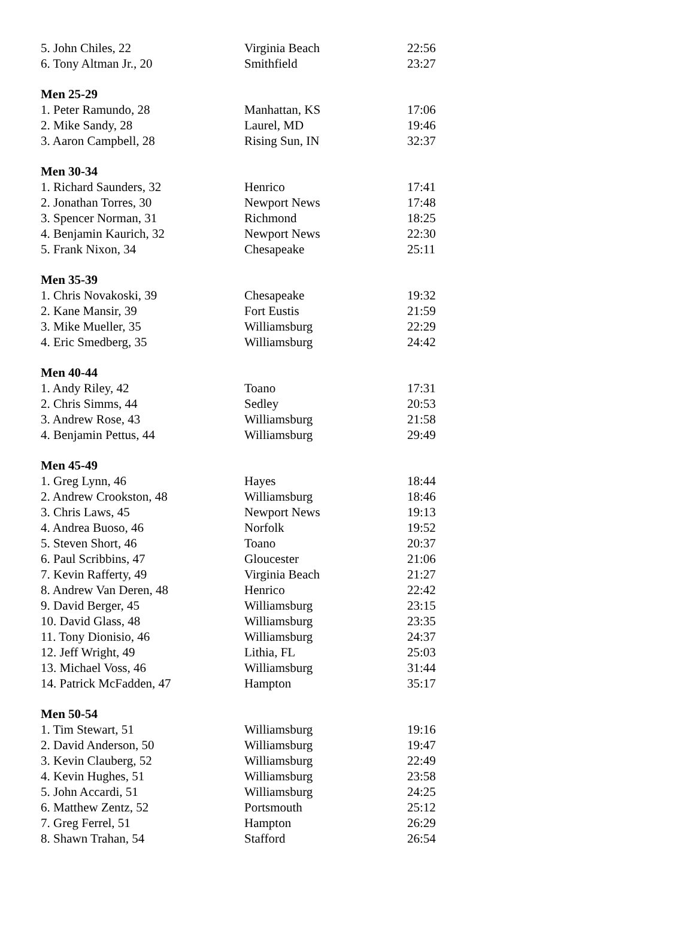| 5. John Chiles, 22 | Virginia Beach | 22:56 |
| 6. Tony Altman Jr., 20 | Smithfield | 23:27 |
| Men 25-29 | | |
| 1. Peter Ramundo, 28 | Manhattan, KS | 17:06 |
| 2. Mike Sandy, 28 | Laurel, MD | 19:46 |
| 3. Aaron Campbell, 28 | Rising Sun, IN | 32:37 |
| Men 30-34 | | |
| 1. Richard Saunders, 32 | Henrico | 17:41 |
| 2. Jonathan Torres, 30 | Newport News | 17:48 |
| 3. Spencer Norman, 31 | Richmond | 18:25 |
| 4. Benjamin Kaurich, 32 | Newport News | 22:30 |
| 5. Frank Nixon, 34 | Chesapeake | 25:11 |
| Men 35-39 | | |
| 1. Chris Novakoski, 39 | Chesapeake | 19:32 |
| 2. Kane Mansir, 39 | Fort Eustis | 21:59 |
| 3. Mike Mueller, 35 | Williamsburg | 22:29 |
| 4. Eric Smedberg, 35 | Williamsburg | 24:42 |
| Men 40-44 | | |
| 1. Andy Riley, 42 | Toano | 17:31 |
| 2. Chris Simms, 44 | Sedley | 20:53 |
| 3. Andrew Rose, 43 | Williamsburg | 21:58 |
| 4. Benjamin Pettus, 44 | Williamsburg | 29:49 |
| Men 45-49 | | |
| 1. Greg Lynn, 46 | Hayes | 18:44 |
| 2. Andrew Crookston, 48 | Williamsburg | 18:46 |
| 3. Chris Laws, 45 | Newport News | 19:13 |
| 4. Andrea Buoso, 46 | Norfolk | 19:52 |
| 5. Steven Short, 46 | Toano | 20:37 |
| 6. Paul Scribbins, 47 | Gloucester | 21:06 |
| 7. Kevin Rafferty, 49 | Virginia Beach | 21:27 |
| 8. Andrew Van Deren, 48 | Henrico | 22:42 |
| 9. David Berger, 45 | Williamsburg | 23:15 |
| 10. David Glass, 48 | Williamsburg | 23:35 |
| 11. Tony Dionisio, 46 | Williamsburg | 24:37 |
| 12. Jeff Wright, 49 | Lithia, FL | 25:03 |
| 13. Michael Voss, 46 | Williamsburg | 31:44 |
| 14. Patrick McFadden, 47 | Hampton | 35:17 |
| Men 50-54 | | |
| 1. Tim Stewart, 51 | Williamsburg | 19:16 |
| 2. David Anderson, 50 | Williamsburg | 19:47 |
| 3. Kevin Clauberg, 52 | Williamsburg | 22:49 |
| 4. Kevin Hughes, 51 | Williamsburg | 23:58 |
| 5. John Accardi, 51 | Williamsburg | 24:25 |
| 6. Matthew Zentz, 52 | Portsmouth | 25:12 |
| 7. Greg Ferrel, 51 | Hampton | 26:29 |
| 8. Shawn Trahan, 54 | Stafford | 26:54 |